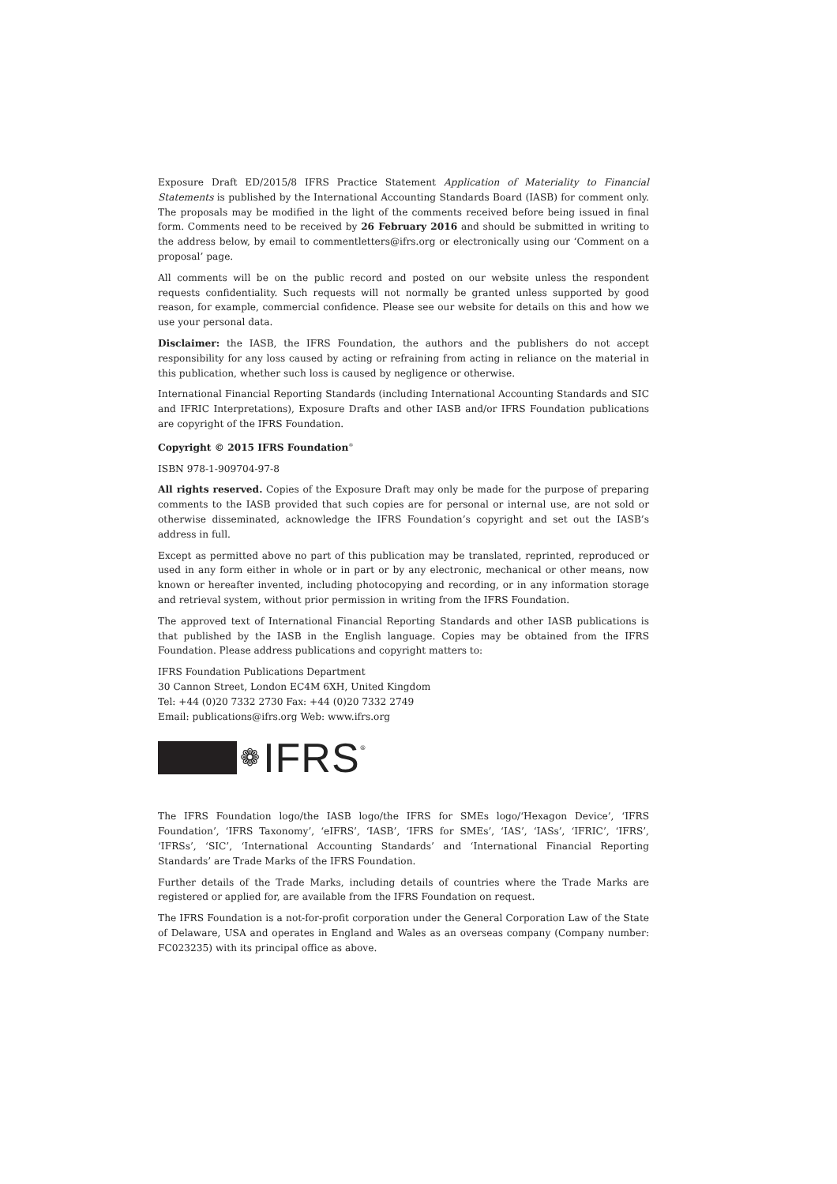Exposure Draft ED/2015/8 IFRS Practice Statement Application of Materiality to Financial Statements is published by the International Accounting Standards Board (IASB) for comment only. The proposals may be modified in the light of the comments received before being issued in final form. Comments need to be received by 26 February 2016 and should be submitted in writing to the address below, by email to commentletters@ifrs.org or electronically using our ‘Comment on a proposal’ page.
All comments will be on the public record and posted on our website unless the respondent requests confidentiality. Such requests will not normally be granted unless supported by good reason, for example, commercial confidence. Please see our website for details on this and how we use your personal data.
Disclaimer: the IASB, the IFRS Foundation, the authors and the publishers do not accept responsibility for any loss caused by acting or refraining from acting in reliance on the material in this publication, whether such loss is caused by negligence or otherwise.
International Financial Reporting Standards (including International Accounting Standards and SIC and IFRIC Interpretations), Exposure Drafts and other IASB and/or IFRS Foundation publications are copyright of the IFRS Foundation.
Copyright © 2015 IFRS Foundation<sup>®</sup>
ISBN 978-1-909704-97-8
All rights reserved. Copies of the Exposure Draft may only be made for the purpose of preparing comments to the IASB provided that such copies are for personal or internal use, are not sold or otherwise disseminated, acknowledge the IFRS Foundation’s copyright and set out the IASB’s address in full.
Except as permitted above no part of this publication may be translated, reprinted, reproduced or used in any form either in whole or in part or by any electronic, mechanical or other means, now known or hereafter invented, including photocopying and recording, or in any information storage and retrieval system, without prior permission in writing from the IFRS Foundation.
The approved text of International Financial Reporting Standards and other IASB publications is that published by the IASB in the English language. Copies may be obtained from the IFRS Foundation. Please address publications and copyright matters to:
IFRS Foundation Publications Department
30 Cannon Street, London EC4M 6XH, United Kingdom
Tel: +44 (0)20 7332 2730 Fax: +44 (0)20 7332 2749
Email: publications@ifrs.org Web: www.ifrs.org
❁ IFRS<sup>®</sup>
The IFRS Foundation logo/the IASB logo/the IFRS for SMEs logo/‘Hexagon Device’, ‘IFRS Foundation’, ‘IFRS Taxonomy’, ‘eIFRS’, ‘IASB’, ‘IFRS for SMEs’, ‘IAS’, ‘IASs’, ‘IFRIC’, ‘IFRS’, ‘IFRSs’, ‘SIC’, ‘International Accounting Standards’ and ‘International Financial Reporting Standards’ are Trade Marks of the IFRS Foundation.
Further details of the Trade Marks, including details of countries where the Trade Marks are registered or applied for, are available from the IFRS Foundation on request.
The IFRS Foundation is a not-for-profit corporation under the General Corporation Law of the State of Delaware, USA and operates in England and Wales as an overseas company (Company number: FC023235) with its principal office as above.